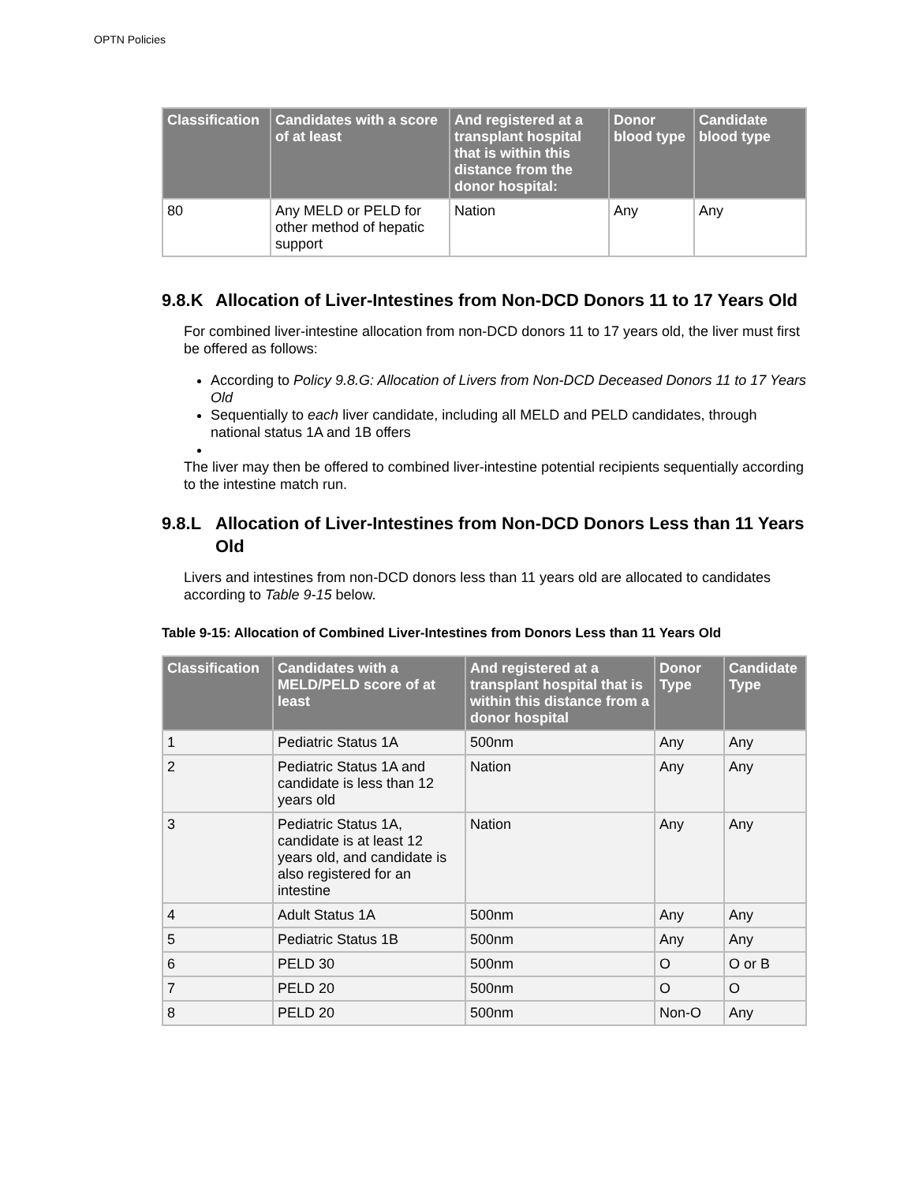OPTN Policies
| Classification | Candidates with a score of at least | And registered at a transplant hospital that is within this distance from the donor hospital: | Donor blood type | Candidate blood type |
| --- | --- | --- | --- | --- |
| 80 | Any MELD or PELD for other method of hepatic support | Nation | Any | Any |
9.8.K Allocation of Liver-Intestines from Non-DCD Donors 11 to 17 Years Old
For combined liver-intestine allocation from non-DCD donors 11 to 17 years old, the liver must first be offered as follows:
According to Policy 9.8.G: Allocation of Livers from Non-DCD Deceased Donors 11 to 17 Years Old
Sequentially to each liver candidate, including all MELD and PELD candidates, through national status 1A and 1B offers
The liver may then be offered to combined liver-intestine potential recipients sequentially according to the intestine match run.
9.8.L Allocation of Liver-Intestines from Non-DCD Donors Less than 11 Years Old
Livers and intestines from non-DCD donors less than 11 years old are allocated to candidates according to Table 9-15 below.
Table 9-15: Allocation of Combined Liver-Intestines from Donors Less than 11 Years Old
| Classification | Candidates with a MELD/PELD score of at least | And registered at a transplant hospital that is within this distance from a donor hospital | Donor Type | Candidate Type |
| --- | --- | --- | --- | --- |
| 1 | Pediatric Status 1A | 500nm | Any | Any |
| 2 | Pediatric Status 1A and candidate is less than 12 years old | Nation | Any | Any |
| 3 | Pediatric Status 1A, candidate is at least 12 years old, and candidate is also registered for an intestine | Nation | Any | Any |
| 4 | Adult Status 1A | 500nm | Any | Any |
| 5 | Pediatric Status 1B | 500nm | Any | Any |
| 6 | PELD 30 | 500nm | O | O or B |
| 7 | PELD 20 | 500nm | O | O |
| 8 | PELD 20 | 500nm | Non-O | Any |